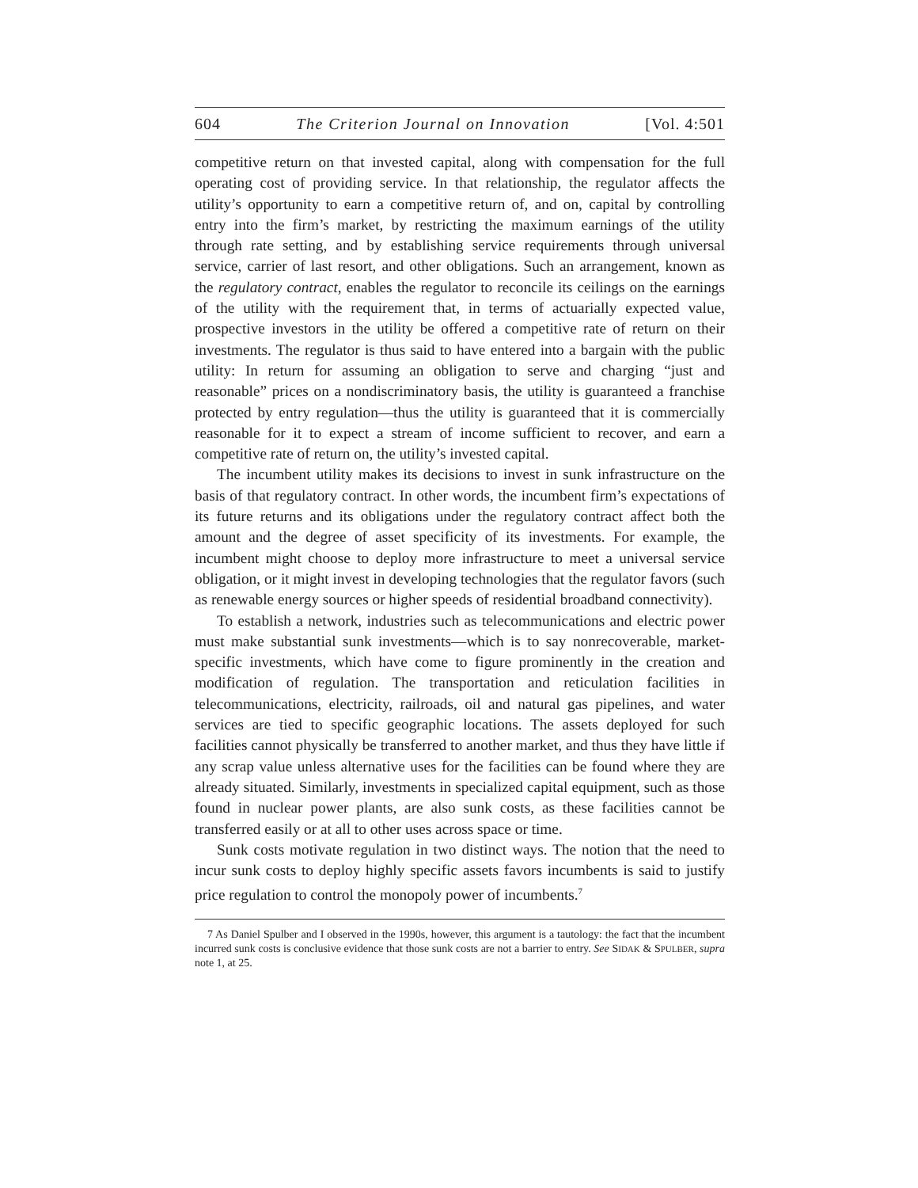604 The Criterion Journal on Innovation [Vol. 4:501
competitive return on that invested capital, along with compensation for the full operating cost of providing service. In that relationship, the regulator affects the utility’s opportunity to earn a competitive return of, and on, capital by controlling entry into the firm’s market, by restricting the maximum earnings of the utility through rate setting, and by establishing service requirements through universal service, carrier of last resort, and other obligations. Such an arrangement, known as the regulatory contract, enables the regulator to reconcile its ceilings on the earnings of the utility with the requirement that, in terms of actuarially expected value, prospective investors in the utility be offered a competitive rate of return on their investments. The regulator is thus said to have entered into a bargain with the public utility: In return for assuming an obligation to serve and charging “just and reasonable” prices on a nondiscriminatory basis, the utility is guaranteed a franchise protected by entry regulation—thus the utility is guaranteed that it is commercially reasonable for it to expect a stream of income sufficient to recover, and earn a competitive rate of return on, the utility’s invested capital.
The incumbent utility makes its decisions to invest in sunk infrastructure on the basis of that regulatory contract. In other words, the incumbent firm’s expectations of its future returns and its obligations under the regulatory contract affect both the amount and the degree of asset specificity of its investments. For example, the incumbent might choose to deploy more infrastructure to meet a universal service obligation, or it might invest in developing technologies that the regulator favors (such as renewable energy sources or higher speeds of residential broadband connectivity).
To establish a network, industries such as telecommunications and electric power must make substantial sunk investments—which is to say nonrecoverable, market-specific investments, which have come to figure prominently in the creation and modification of regulation. The transportation and reticulation facilities in telecommunications, electricity, railroads, oil and natural gas pipelines, and water services are tied to specific geographic locations. The assets deployed for such facilities cannot physically be transferred to another market, and thus they have little if any scrap value unless alternative uses for the facilities can be found where they are already situated. Similarly, investments in specialized capital equipment, such as those found in nuclear power plants, are also sunk costs, as these facilities cannot be transferred easily or at all to other uses across space or time.
Sunk costs motivate regulation in two distinct ways. The notion that the need to incur sunk costs to deploy highly specific assets favors incumbents is said to justify price regulation to control the monopoly power of incumbents.<sup>7</sup>
7 As Daniel Spulber and I observed in the 1990s, however, this argument is a tautology: the fact that the incumbent incurred sunk costs is conclusive evidence that those sunk costs are not a barrier to entry. See SIDAK & SPULBER, supra note 1, at 25.